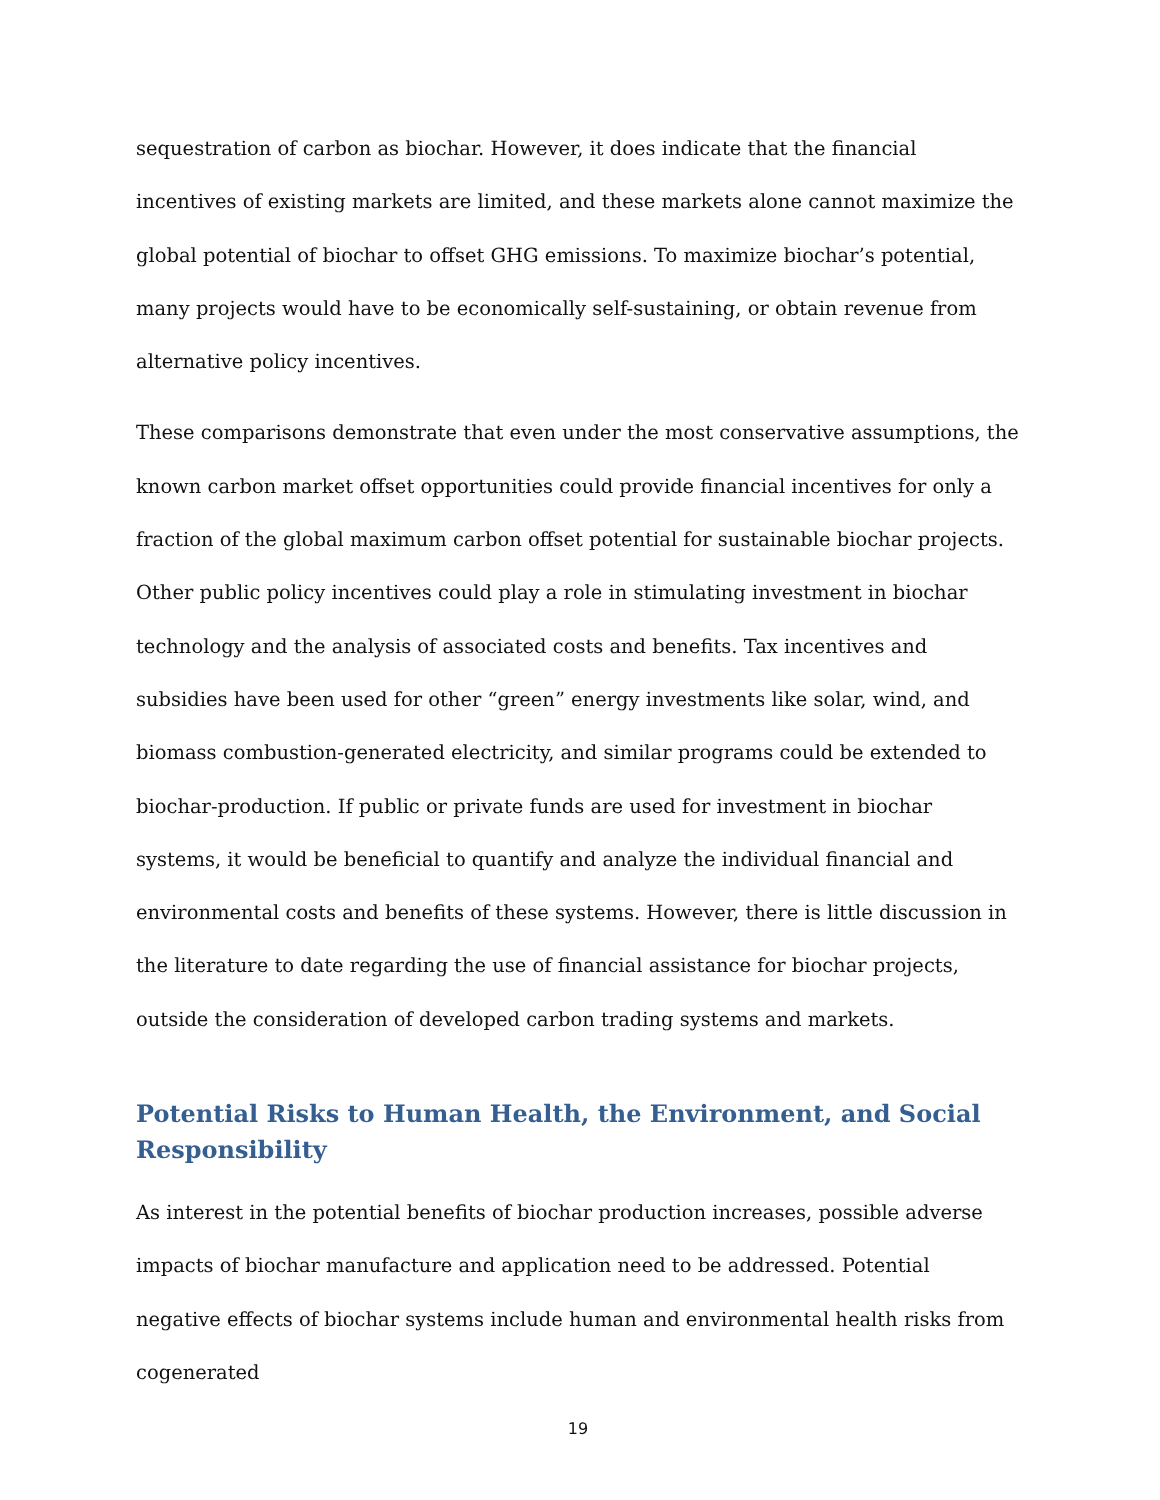sequestration of carbon as biochar. However, it does indicate that the financial incentives of existing markets are limited, and these markets alone cannot maximize the global potential of biochar to offset GHG emissions. To maximize biochar’s potential, many projects would have to be economically self-sustaining, or obtain revenue from alternative policy incentives.
These comparisons demonstrate that even under the most conservative assumptions, the known carbon market offset opportunities could provide financial incentives for only a fraction of the global maximum carbon offset potential for sustainable biochar projects. Other public policy incentives could play a role in stimulating investment in biochar technology and the analysis of associated costs and benefits. Tax incentives and subsidies have been used for other “green” energy investments like solar, wind, and biomass combustion-generated electricity, and similar programs could be extended to biochar-production. If public or private funds are used for investment in biochar systems, it would be beneficial to quantify and analyze the individual financial and environmental costs and benefits of these systems. However, there is little discussion in the literature to date regarding the use of financial assistance for biochar projects, outside the consideration of developed carbon trading systems and markets.
Potential Risks to Human Health, the Environment, and Social Responsibility
As interest in the potential benefits of biochar production increases, possible adverse impacts of biochar manufacture and application need to be addressed. Potential negative effects of biochar systems include human and environmental health risks from cogenerated
19